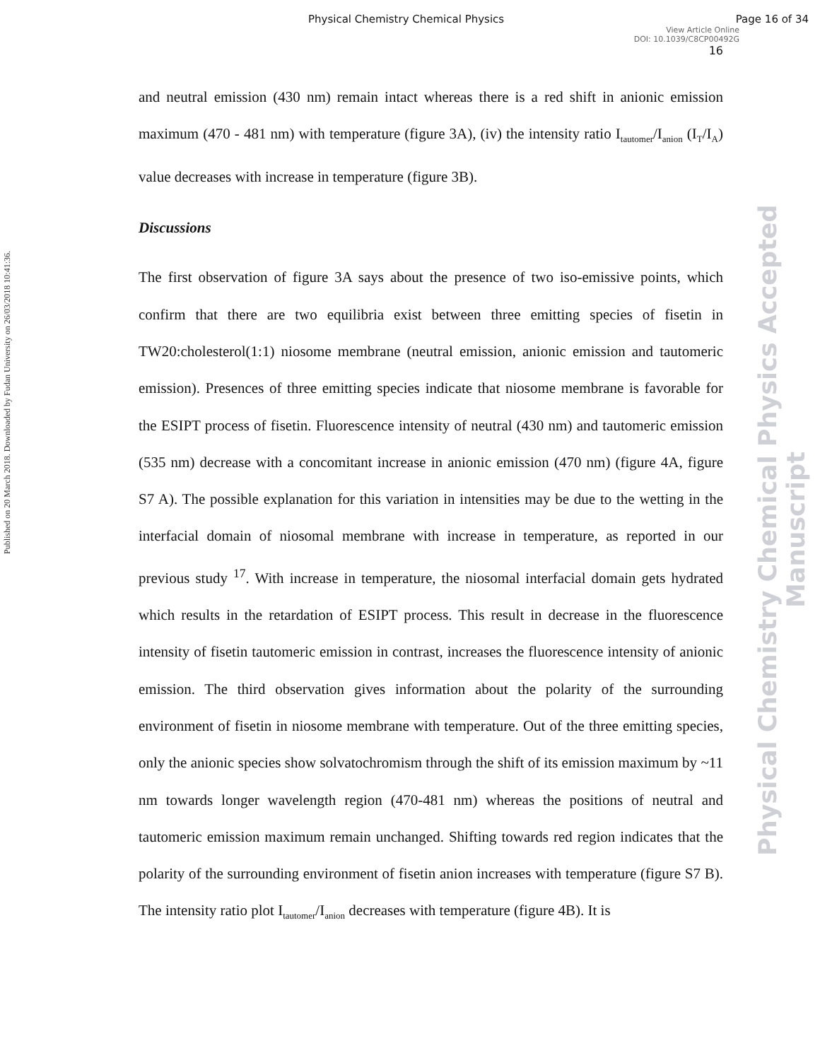Physical Chemistry Chemical Physics Page 16 of 34
View Article Online
DOI: 10.1039/C8CP00492G
16
Published on 20 March 2018. Downloaded by Fudan University on 26/03/2018 10:41:36.
Physical Chemistry Chemical Physics Accepted Manuscript
and neutral emission (430 nm) remain intact whereas there is a red shift in anionic emission maximum (470 - 481 nm) with temperature (figure 3A), (iv) the intensity ratio I<sub>tautomer</sub>/I<sub>anion</sub> (I<sub>T</sub>/I<sub>A</sub>) value decreases with increase in temperature (figure 3B).
Discussions
The first observation of figure 3A says about the presence of two iso-emissive points, which confirm that there are two equilibria exist between three emitting species of fisetin in TW20:cholesterol(1:1) niosome membrane (neutral emission, anionic emission and tautomeric emission). Presences of three emitting species indicate that niosome membrane is favorable for the ESIPT process of fisetin. Fluorescence intensity of neutral (430 nm) and tautomeric emission (535 nm) decrease with a concomitant increase in anionic emission (470 nm) (figure 4A, figure S7 A). The possible explanation for this variation in intensities may be due to the wetting in the interfacial domain of niosomal membrane with increase in temperature, as reported in our previous study <sup>17</sup>. With increase in temperature, the niosomal interfacial domain gets hydrated which results in the retardation of ESIPT process. This result in decrease in the fluorescence intensity of fisetin tautomeric emission in contrast, increases the fluorescence intensity of anionic emission. The third observation gives information about the polarity of the surrounding environment of fisetin in niosome membrane with temperature. Out of the three emitting species, only the anionic species show solvatochromism through the shift of its emission maximum by ~11 nm towards longer wavelength region (470-481 nm) whereas the positions of neutral and tautomeric emission maximum remain unchanged. Shifting towards red region indicates that the polarity of the surrounding environment of fisetin anion increases with temperature (figure S7 B). The intensity ratio plot I<sub>tautomer</sub>/I<sub>anion</sub> decreases with temperature (figure 4B). It is